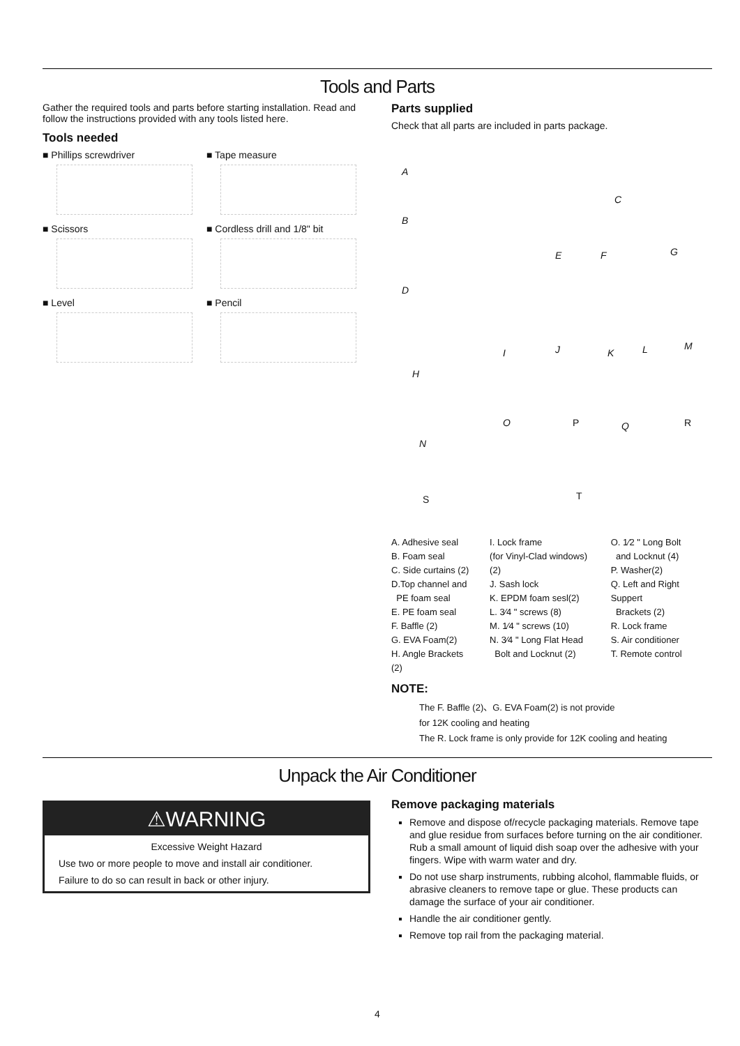Tools and Parts
Gather the required tools and parts before starting installation. Read and follow the instructions provided with any tools listed here.
Tools needed
■ Phillips screwdriver
■ Tape measure
■ Scissors
■ Cordless drill and 1/8" bit
■ Level
■ Pencil
Parts supplied
Check that all parts are included in parts package.
A
B
C
D
E F G
H
I J K L M
N
O P Q R
S T
A. Adhesive seal
B. Foam seal
C. Side curtains (2)
D.Top channel and
PE foam seal
E. PE foam seal
F. Baffle (2)
G. EVA Foam(2)
H. Angle Brackets (2)
I. Lock frame
(for Vinyl-Clad windows)(2)
J. Sash lock
K. EPDM foam sesl(2)
L. 3⁄4 " screws (8)
M. 1⁄4 " screws (10)
N. 3⁄4 " Long Flat Head
Bolt and Locknut (2)
O. 1⁄2 " Long Bolt
and Locknut (4)
P. Washer(2)
Q. Left and Right Suppert
Brackets (2)
R. Lock frame
S. Air conditioner
T. Remote control
NOTE:
The F. Baffle (2)、G. EVA Foam(2) is not provide
for 12K cooling and heating
The R. Lock frame is only provide for 12K cooling and heating
Unpack the Air Conditioner
⚠WARNING
Excessive Weight Hazard
Use two or more people to move and install air conditioner.
Failure to do so can result in back or other injury.
Remove packaging materials
Remove and dispose of/recycle packaging materials. Remove tape and glue residue from surfaces before turning on the air conditioner. Rub a small amount of liquid dish soap over the adhesive with your fingers. Wipe with warm water and dry.
Do not use sharp instruments, rubbing alcohol, flammable fluids, or abrasive cleaners to remove tape or glue. These products can damage the surface of your air conditioner.
Handle the air conditioner gently.
Remove top rail from the packaging material.
4